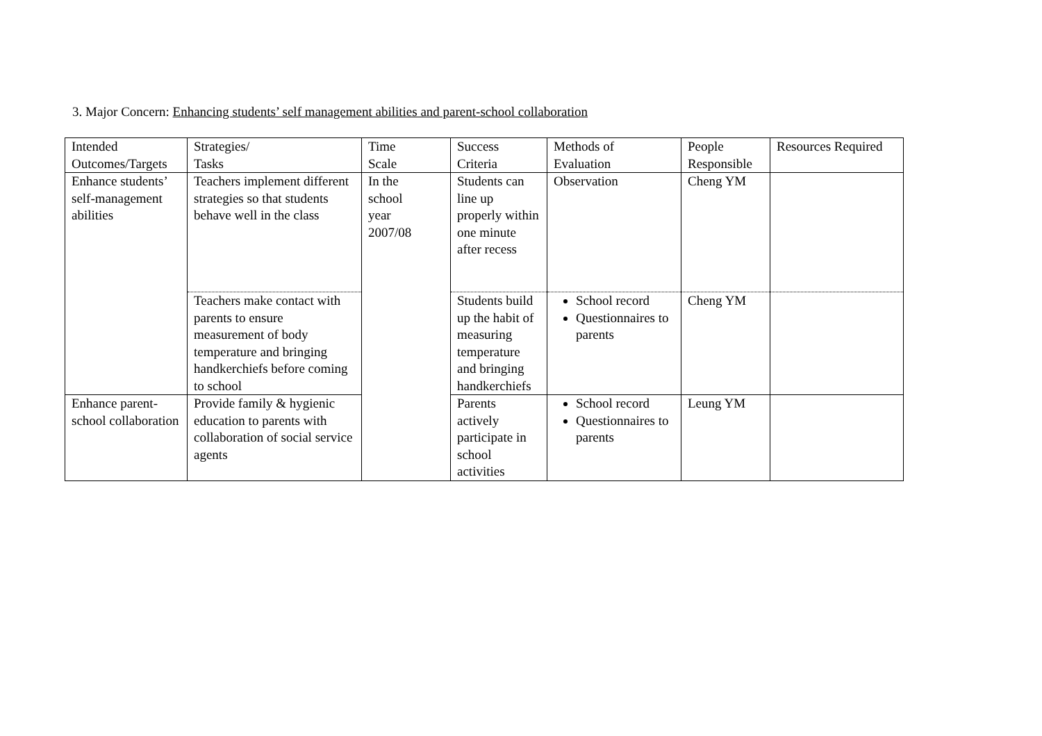3. Major Concern: Enhancing students’ self management abilities and parent-school collaboration
| Intended Outcomes/Targets | Strategies/ Tasks | Time Scale | Success Criteria | Methods of Evaluation | People Responsible | Resources Required |
| Enhance students’ self-management abilities | Teachers implement different strategies so that students behave well in the class | In the school year 2007/08 | Students can line up properly within one minute after recess | Observation | Cheng YM | |
| | Teachers make contact with parents to ensure measurement of body temperature and bringing handkerchiefs before coming to school | | Students build up the habit of measuring temperature and bringing handkerchiefs | School record Questionnaires to parents | Cheng YM | |
| Enhance parent-school collaboration | Provide family & hygienic education to parents with collaboration of social service agents | | Parents actively participate in school activities | School record Questionnaires to parents | Leung YM | |